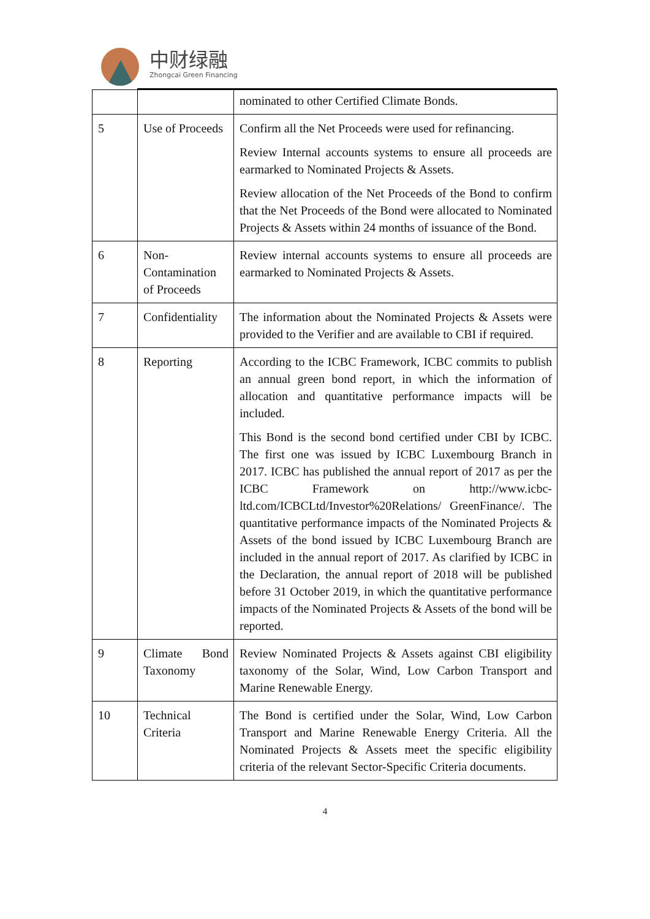中财绿融
Zhongcai Green Financing
| | | nominated to other Certified Climate Bonds. |
| 5 | Use of Proceeds | Confirm all the Net Proceeds were used for refinancing. Review Internal accounts systems to ensure all proceeds are earmarked to Nominated Projects & Assets. Review allocation of the Net Proceeds of the Bond to confirm that the Net Proceeds of the Bond were allocated to Nominated Projects & Assets within 24 months of issuance of the Bond. |
| 6 | Non-Contamination of Proceeds | Review internal accounts systems to ensure all proceeds are earmarked to Nominated Projects & Assets. |
| 7 | Confidentiality | The information about the Nominated Projects & Assets were provided to the Verifier and are available to CBI if required. |
| 8 | Reporting | According to the ICBC Framework, ICBC commits to publish an annual green bond report, in which the information of allocation and quantitative performance impacts will be included. This Bond is the second bond certified under CBI by ICBC. The first one was issued by ICBC Luxembourg Branch in 2017. ICBC has published the annual report of 2017 as per the ICBC Framework on http://www.icbc-ltd.com/ICBCLtd/Investor%20Relations/ GreenFinance/. The quantitative performance impacts of the Nominated Projects & Assets of the bond issued by ICBC Luxembourg Branch are included in the annual report of 2017. As clarified by ICBC in the Declaration, the annual report of 2018 will be published before 31 October 2019, in which the quantitative performance impacts of the Nominated Projects & Assets of the bond will be reported. |
| 9 | Climate Bond Taxonomy | Review Nominated Projects & Assets against CBI eligibility taxonomy of the Solar, Wind, Low Carbon Transport and Marine Renewable Energy. |
| 10 | Technical Criteria | The Bond is certified under the Solar, Wind, Low Carbon Transport and Marine Renewable Energy Criteria. All the Nominated Projects & Assets meet the specific eligibility criteria of the relevant Sector-Specific Criteria documents. |
4